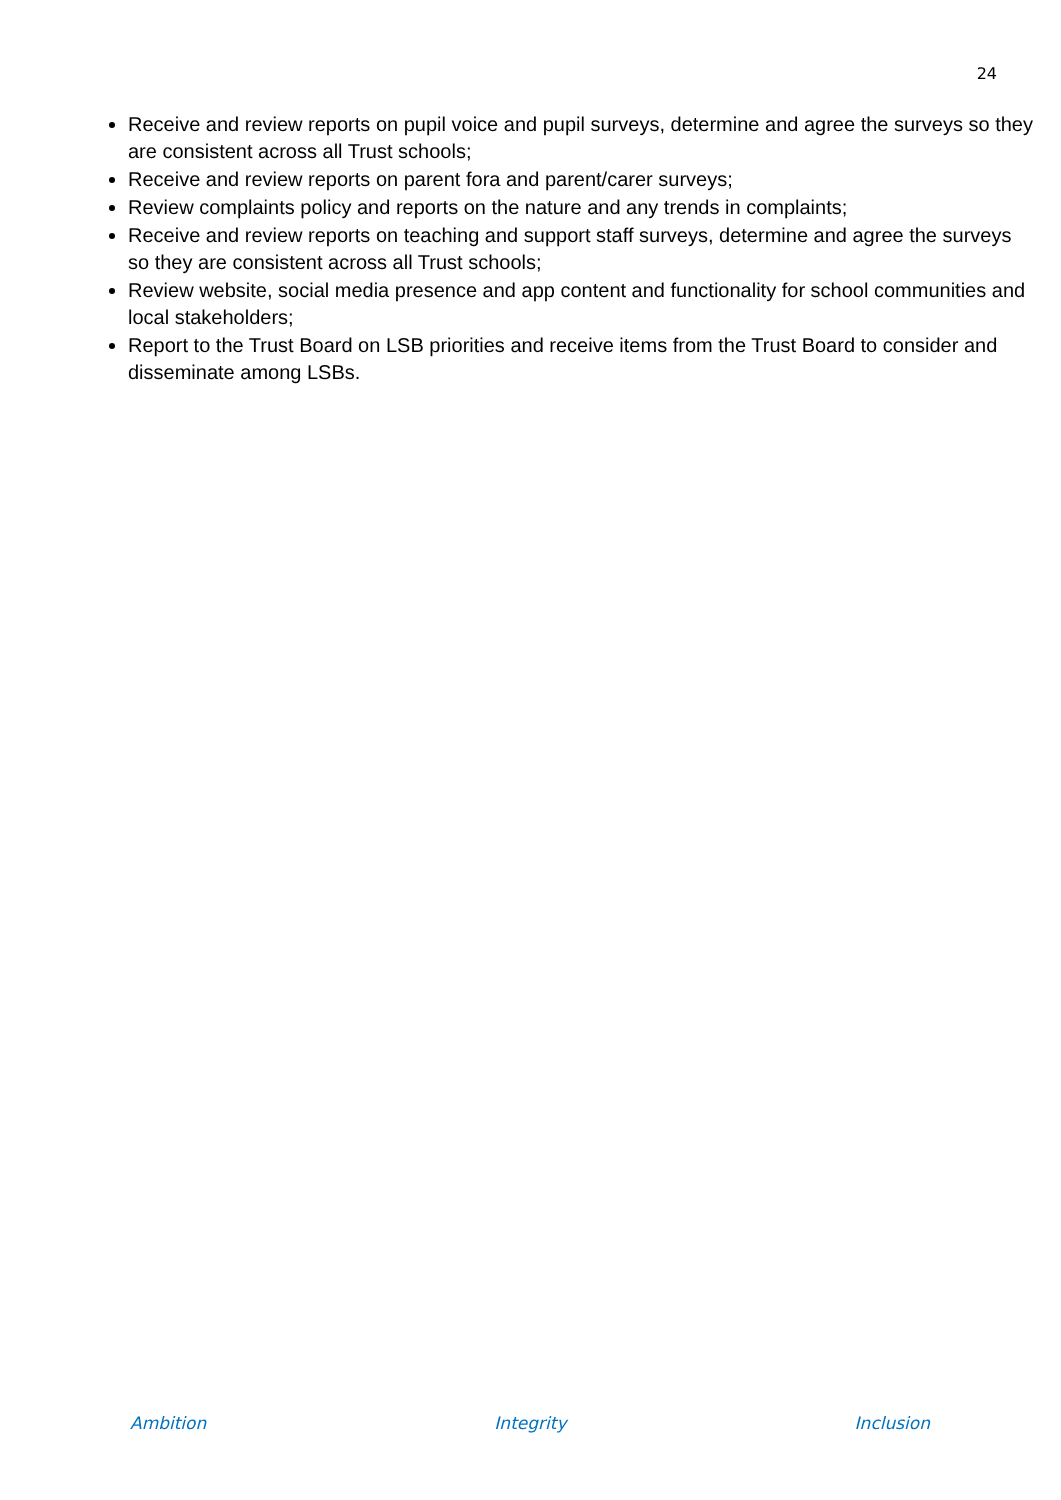24
Receive and review reports on pupil voice and pupil surveys, determine and agree the surveys so they are consistent across all Trust schools;
Receive and review reports on parent fora and parent/carer surveys;
Review complaints policy and reports on the nature and any trends in complaints;
Receive and review reports on teaching and support staff surveys, determine and agree the surveys so they are consistent across all Trust schools;
Review website, social media presence and app content and functionality for school communities and local stakeholders;
Report to the Trust Board on LSB priorities and receive items from the Trust Board to consider and disseminate among LSBs.
Ambition Integrity Inclusion